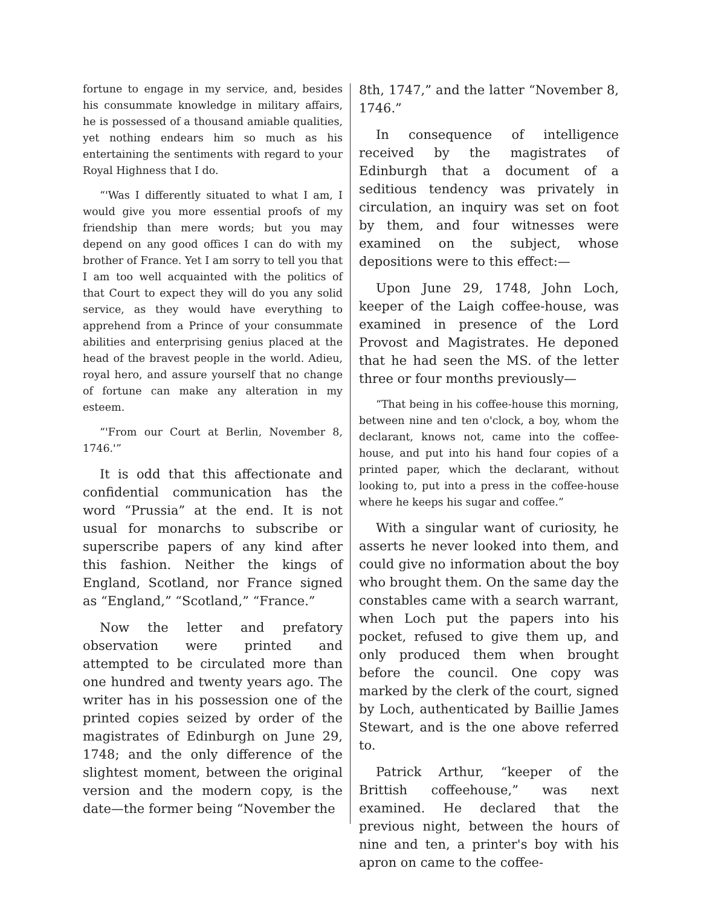fortune to engage in my service, and, besides his consummate knowledge in military affairs, he is possessed of a thousand amiable qualities, yet nothing endears him so much as his entertaining the sentiments with regard to your Royal Highness that I do.
“'Was I differently situated to what I am, I would give you more essential proofs of my friendship than mere words; but you may depend on any good offices I can do with my brother of France. Yet I am sorry to tell you that I am too well acquainted with the politics of that Court to expect they will do you any solid service, as they would have everything to apprehend from a Prince of your consummate abilities and enterprising genius placed at the head of the bravest people in the world. Adieu, royal hero, and assure yourself that no change of fortune can make any alteration in my esteem.
“'From our Court at Berlin, November 8, 1746.'”
It is odd that this affectionate and confidential communication has the word “Prussia” at the end. It is not usual for monarchs to subscribe or superscribe papers of any kind after this fashion. Neither the kings of England, Scotland, nor France signed as “England,” “Scotland,” “France.”
Now the letter and prefatory observation were printed and attempted to be circulated more than one hundred and twenty years ago. The writer has in his possession one of the printed copies seized by order of the magistrates of Edinburgh on June 29, 1748; and the only difference of the slightest moment, between the original version and the modern copy, is the date—the former being “November the
8th, 1747,” and the latter “November 8, 1746.”
In consequence of intelligence received by the magistrates of Edinburgh that a document of a seditious tendency was privately in circulation, an inquiry was set on foot by them, and four witnesses were examined on the subject, whose depositions were to this effect:—
Upon June 29, 1748, John Loch, keeper of the Laigh coffee-house, was examined in presence of the Lord Provost and Magistrates. He deponed that he had seen the MS. of the letter three or four months previously—
“That being in his coffee-house this morning, between nine and ten o'clock, a boy, whom the declarant, knows not, came into the coffee-house, and put into his hand four copies of a printed paper, which the declarant, without looking to, put into a press in the coffee-house where he keeps his sugar and coffee.”
With a singular want of curiosity, he asserts he never looked into them, and could give no information about the boy who brought them. On the same day the constables came with a search warrant, when Loch put the papers into his pocket, refused to give them up, and only produced them when brought before the council. One copy was marked by the clerk of the court, signed by Loch, authenticated by Baillie James Stewart, and is the one above referred to.
Patrick Arthur, “keeper of the Brittish coffeehouse,” was next examined. He declared that the previous night, between the hours of nine and ten, a printer's boy with his apron on came to the coffee-